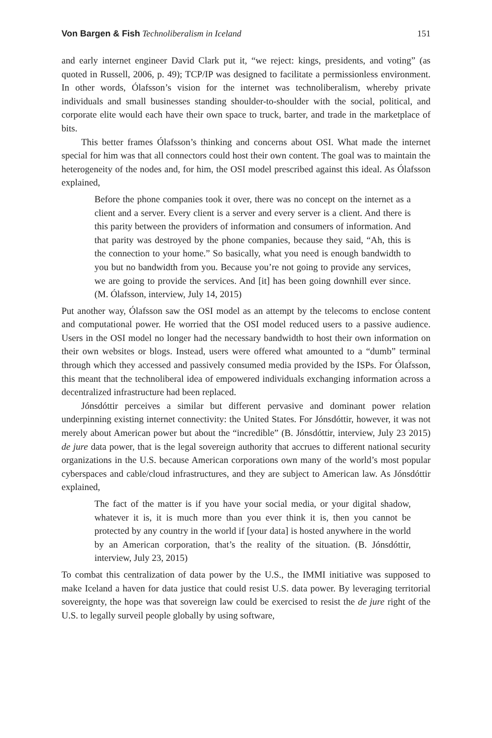Von Bargen & Fish Technoliberalism in Iceland 151
and early internet engineer David Clark put it, “we reject: kings, presidents, and voting” (as quoted in Russell, 2006, p. 49); TCP/IP was designed to facilitate a permissionless environment. In other words, Ólafsson’s vision for the internet was technoliberalism, whereby private individuals and small businesses standing shoulder-to-shoulder with the social, political, and corporate elite would each have their own space to truck, barter, and trade in the marketplace of bits.
This better frames Ólafsson’s thinking and concerns about OSI. What made the internet special for him was that all connectors could host their own content. The goal was to maintain the heterogeneity of the nodes and, for him, the OSI model prescribed against this ideal. As Ólafsson explained,
Before the phone companies took it over, there was no concept on the internet as a client and a server. Every client is a server and every server is a client. And there is this parity between the providers of information and consumers of information. And that parity was destroyed by the phone companies, because they said, “Ah, this is the connection to your home.” So basically, what you need is enough bandwidth to you but no bandwidth from you. Because you’re not going to provide any services, we are going to provide the services. And [it] has been going downhill ever since. (M. Ólafsson, interview, July 14, 2015)
Put another way, Ólafsson saw the OSI model as an attempt by the telecoms to enclose content and computational power. He worried that the OSI model reduced users to a passive audience. Users in the OSI model no longer had the necessary bandwidth to host their own information on their own websites or blogs. Instead, users were offered what amounted to a “dumb” terminal through which they accessed and passively consumed media provided by the ISPs. For Ólafsson, this meant that the technoliberal idea of empowered individuals exchanging information across a decentralized infrastructure had been replaced.
Jónsdóttir perceives a similar but different pervasive and dominant power relation underpinning existing internet connectivity: the United States. For Jónsdóttir, however, it was not merely about American power but about the “incredible” (B. Jónsdóttir, interview, July 23 2015) de jure data power, that is the legal sovereign authority that accrues to different national security organizations in the U.S. because American corporations own many of the world’s most popular cyberspaces and cable/cloud infrastructures, and they are subject to American law. As Jónsdóttir explained,
The fact of the matter is if you have your social media, or your digital shadow, whatever it is, it is much more than you ever think it is, then you cannot be protected by any country in the world if [your data] is hosted anywhere in the world by an American corporation, that’s the reality of the situation. (B. Jónsdóttir, interview, July 23, 2015)
To combat this centralization of data power by the U.S., the IMMI initiative was supposed to make Iceland a haven for data justice that could resist U.S. data power. By leveraging territorial sovereignty, the hope was that sovereign law could be exercised to resist the de jure right of the U.S. to legally surveil people globally by using software,